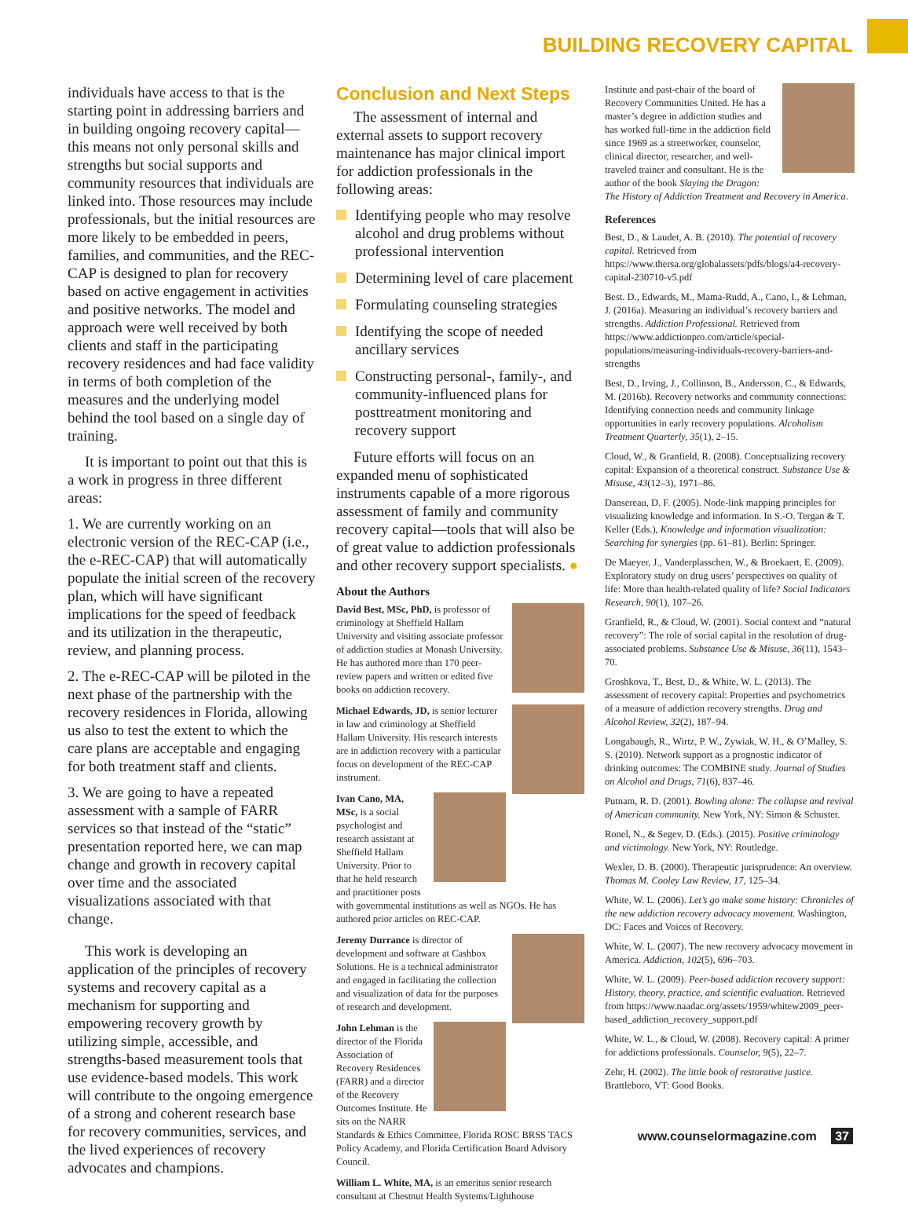BUILDING RECOVERY CAPITAL
individuals have access to that is the starting point in addressing barriers and in building ongoing recovery capital—this means not only personal skills and strengths but social supports and community resources that individuals are linked into. Those resources may include professionals, but the initial resources are more likely to be embedded in peers, families, and communities, and the REC-CAP is designed to plan for recovery based on active engagement in activities and positive networks. The model and approach were well received by both clients and staff in the participating recovery residences and had face validity in terms of both completion of the measures and the underlying model behind the tool based on a single day of training.
It is important to point out that this is a work in progress in three different areas:
1. We are currently working on an electronic version of the REC-CAP (i.e., the e-REC-CAP) that will automatically populate the initial screen of the recovery plan, which will have significant implications for the speed of feedback and its utilization in the therapeutic, review, and planning process.
2. The e-REC-CAP will be piloted in the next phase of the partnership with the recovery residences in Florida, allowing us also to test the extent to which the care plans are acceptable and engaging for both treatment staff and clients.
3. We are going to have a repeated assessment with a sample of FARR services so that instead of the “static” presentation reported here, we can map change and growth in recovery capital over time and the associated visualizations associated with that change.
This work is developing an application of the principles of recovery systems and recovery capital as a mechanism for supporting and empowering recovery growth by utilizing simple, accessible, and strengths-based measurement tools that use evidence-based models. This work will contribute to the ongoing emergence of a strong and coherent research base for recovery communities, services, and the lived experiences of recovery advocates and champions.
Conclusion and Next Steps
The assessment of internal and external assets to support recovery maintenance has major clinical import for addiction professionals in the following areas:
Identifying people who may resolve alcohol and drug problems without professional intervention
Determining level of care placement
Formulating counseling strategies
Identifying the scope of needed ancillary services
Constructing personal-, family-, and community-influenced plans for posttreatment monitoring and recovery support
Future efforts will focus on an expanded menu of sophisticated instruments capable of a more rigorous assessment of family and community recovery capital—tools that will also be of great value to addiction professionals and other recovery support specialists. ●
About the Authors
David Best, MSc, PhD, is professor of criminology at Sheffield Hallam University and visiting associate professor of addiction studies at Monash University. He has authored more than 170 peer-review papers and written or edited five books on addiction recovery.
Michael Edwards, JD, is senior lecturer in law and criminology at Sheffield Hallam University. His research interests are in addiction recovery with a particular focus on development of the REC-CAP instrument.
Ivan Cano, MA, MSc, is a social psychologist and research assistant at Sheffield Hallam University. Prior to that he held research and practitioner posts with governmental institutions as well as NGOs. He has authored prior articles on REC-CAP.
Jeremy Durrance is director of development and software at Cashbox Solutions. He is a technical administrator and engaged in facilitating the collection and visualization of data for the purposes of research and development.
John Lehman is the director of the Florida Association of Recovery Residences (FARR) and a director of the Recovery Outcomes Institute. He sits on the NARR Standards & Ethics Committee, Florida ROSC BRSS TACS Policy Academy, and Florida Certification Board Advisory Council.
William L. White, MA, is an emeritus senior research consultant at Chestnut Health Systems/Lighthouse
Institute and past-chair of the board of Recovery Communities United. He has a master’s degree in addiction studies and has worked full-time in the addiction field since 1969 as a streetworker, counselor, clinical director, researcher, and well-traveled trainer and consultant. He is the author of the book Slaying the Dragon: The History of Addiction Treatment and Recovery in America.
References
Best, D., & Laudet, A. B. (2010). The potential of recovery capital. Retrieved from https://www.thersa.org/globalassets/pdfs/blogs/a4-recovery-capital-230710-v5.pdf
Best. D., Edwards, M., Mama-Rudd, A., Cano, I., & Lehman, J. (2016a). Measuring an individual’s recovery barriers and strengths. Addiction Professional. Retrieved from https://www.addictionpro.com/article/special-populations/measuring-individuals-recovery-barriers-and-strengths
Best, D., Irving, J., Collinson, B., Andersson, C., & Edwards, M. (2016b). Recovery networks and community connections: Identifying connection needs and community linkage opportunities in early recovery populations. Alcoholism Treatment Quarterly, 35(1), 2–15.
Cloud, W., & Granfield, R. (2008). Conceptualizing recovery capital: Expansion of a theoretical construct. Substance Use & Misuse, 43(12–3), 1971–86.
Dansereau, D. F. (2005). Node-link mapping principles for visualizing knowledge and information. In S.-O. Tergan & T. Keller (Eds.), Knowledge and information visualization: Searching for synergies (pp. 61–81). Berlin: Springer.
De Maeyer, J., Vanderplasschen, W., & Broekaert, E. (2009). Exploratory study on drug users’ perspectives on quality of life: More than health-related quality of life? Social Indicators Research, 90(1), 107–26.
Granfield, R., & Cloud, W. (2001). Social context and “natural recovery”: The role of social capital in the resolution of drug-associated problems. Substance Use & Misuse, 36(11), 1543–70.
Groshkova, T., Best, D., & White, W. L. (2013). The assessment of recovery capital: Properties and psychometrics of a measure of addiction recovery strengths. Drug and Alcohol Review, 32(2), 187–94.
Longabaugh, R., Wirtz, P. W., Zywiak, W. H., & O’Malley, S. S. (2010). Network support as a prognostic indicator of drinking outcomes: The COMBINE study. Journal of Studies on Alcohol and Drugs, 71(6), 837–46.
Putnam, R. D. (2001). Bowling alone: The collapse and revival of American community. New York, NY: Simon & Schuster.
Ronel, N., & Segev, D. (Eds.). (2015). Positive criminology and victimology. New York, NY: Routledge.
Wexler, D. B. (2000). Therapeutic jurisprudence: An overview. Thomas M. Cooley Law Review, 17, 125–34.
White, W. L. (2006). Let’s go make some history: Chronicles of the new addiction recovery advocacy movement. Washington, DC: Faces and Voices of Recovery.
White, W. L. (2007). The new recovery advocacy movement in America. Addiction, 102(5), 696–703.
White, W. L. (2009). Peer-based addiction recovery support: History, theory, practice, and scientific evaluation. Retrieved from https://www.naadac.org/assets/1959/whitew2009_peer-based_addiction_recovery_support.pdf
White, W. L., & Cloud, W. (2008). Recovery capital: A primer for addictions professionals. Counselor, 9(5), 22–7.
Zehr, H. (2002). The little book of restorative justice. Brattleboro, VT: Good Books.
www.counselormagazine.com 37